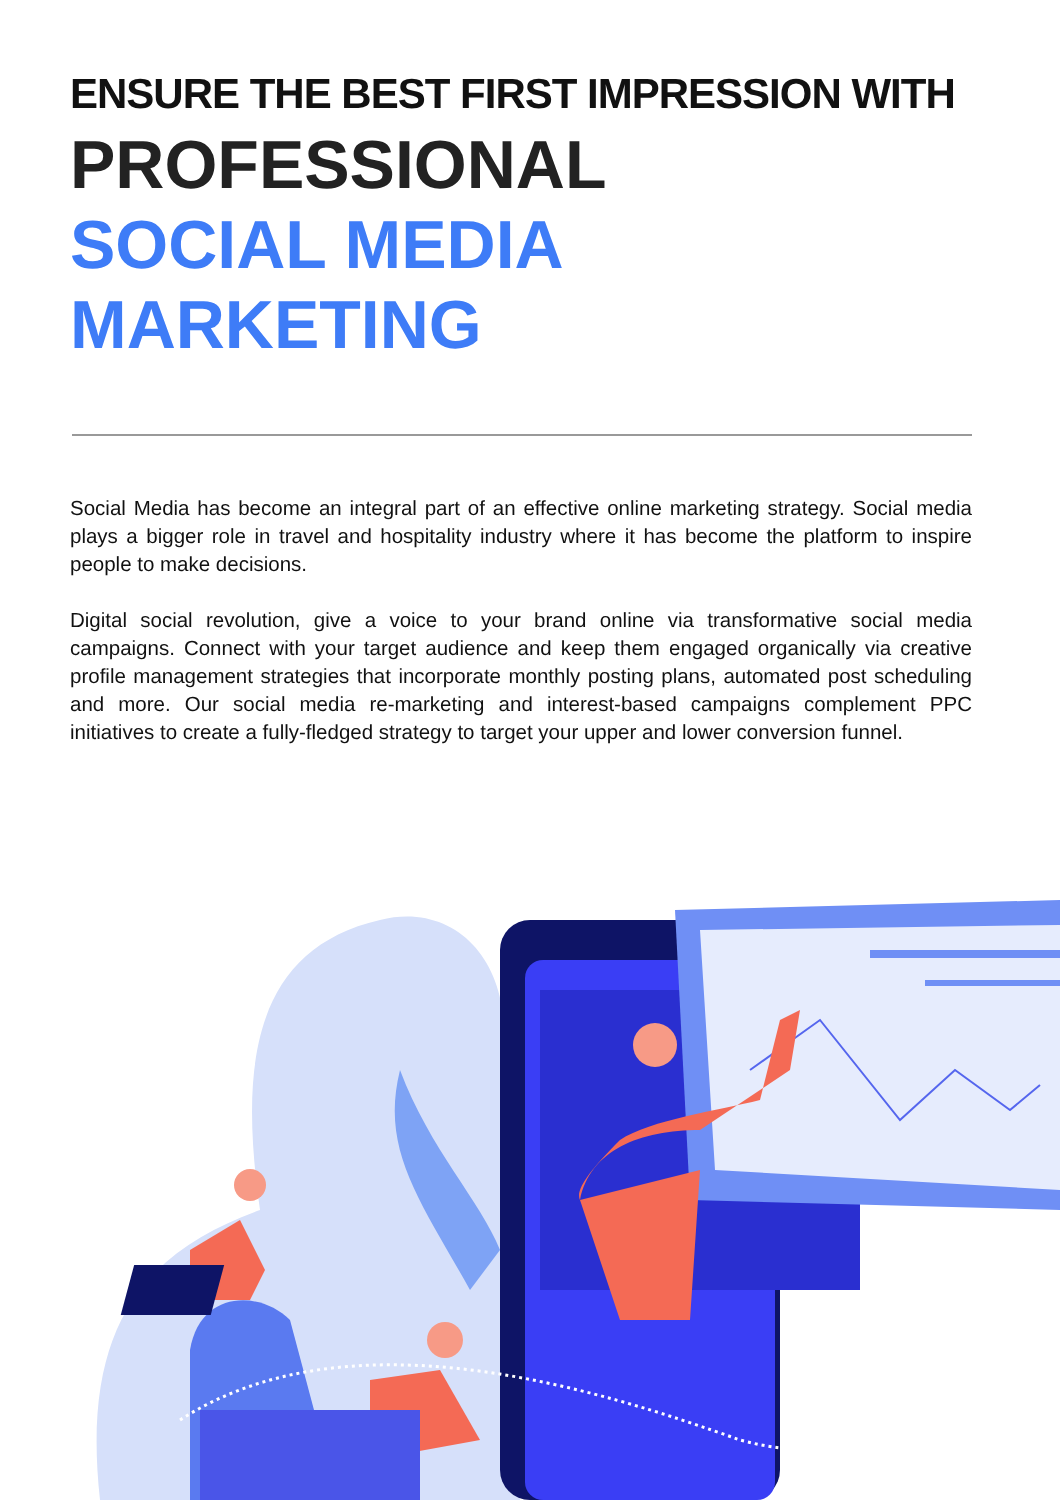ENSURE THE BEST FIRST IMPRESSION WITH
PROFESSIONAL
SOCIAL MEDIA
MARKETING
Social Media has become an integral part of an effective online marketing strategy. Social media plays a bigger role in travel and hospitality industry where it has become the platform to inspire people to make decisions.
Digital social revolution, give a voice to your brand online via transformative social media campaigns. Connect with your target audience and keep them engaged organically via creative profile management strategies that incorporate monthly posting plans, automated post scheduling and more. Our social media re-marketing and interest-based campaigns complement PPC initiatives to create a fully-fledged strategy to target your upper and lower conversion funnel.